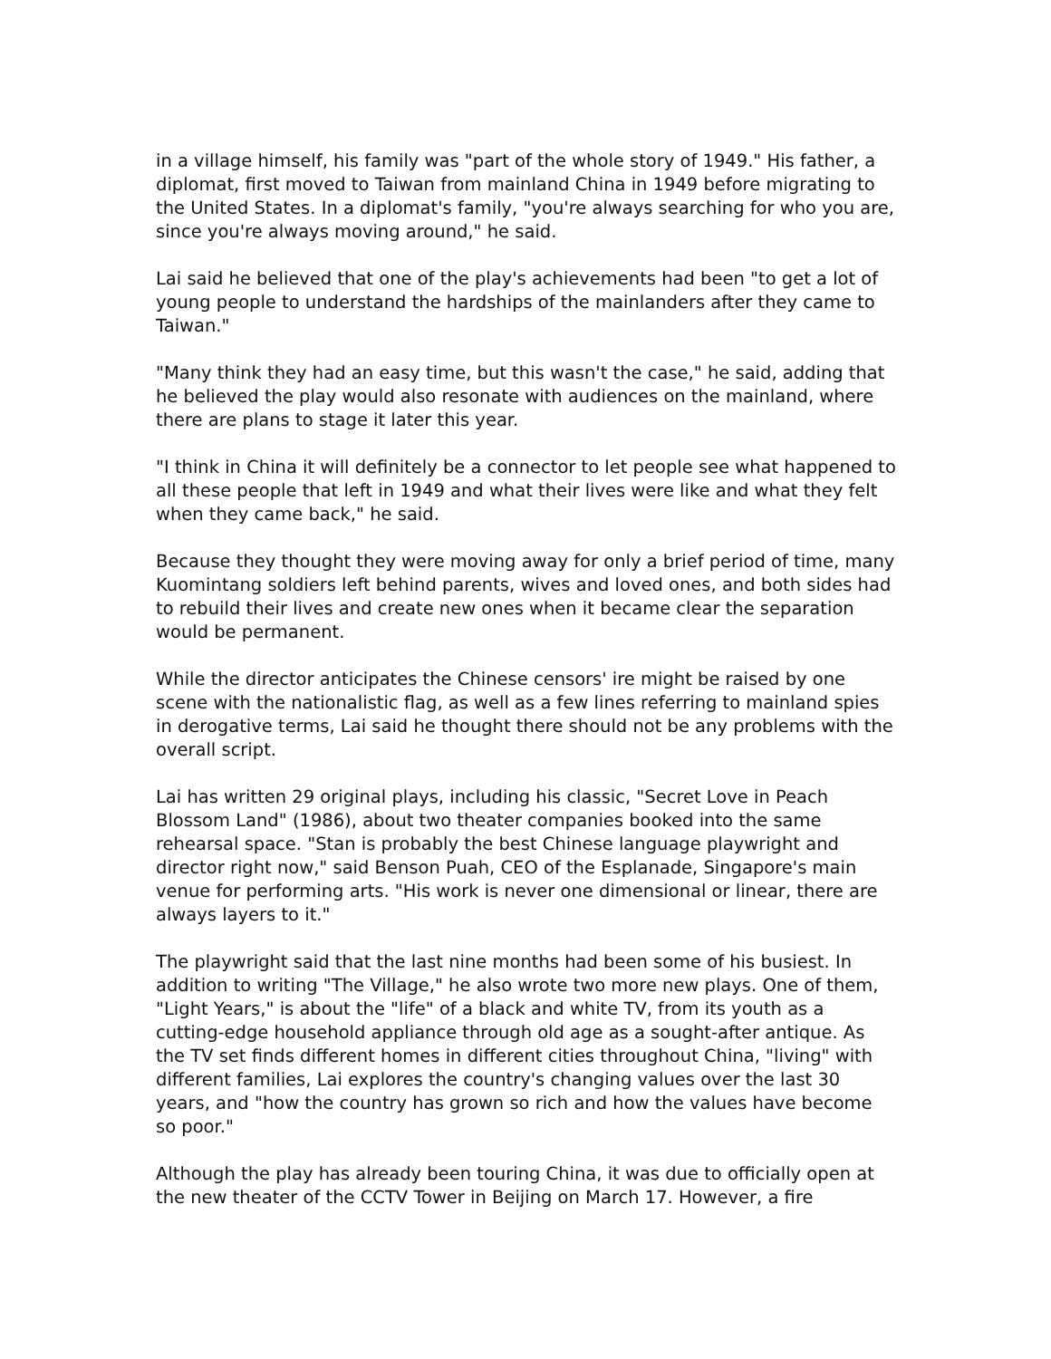in a village himself, his family was "part of the whole story of 1949." His father, a diplomat, first moved to Taiwan from mainland China in 1949 before migrating to the United States. In a diplomat's family, "you're always searching for who you are, since you're always moving around," he said.
Lai said he believed that one of the play's achievements had been "to get a lot of young people to understand the hardships of the mainlanders after they came to Taiwan."
"Many think they had an easy time, but this wasn't the case," he said, adding that he believed the play would also resonate with audiences on the mainland, where there are plans to stage it later this year.
"I think in China it will definitely be a connector to let people see what happened to all these people that left in 1949 and what their lives were like and what they felt when they came back," he said.
Because they thought they were moving away for only a brief period of time, many Kuomintang soldiers left behind parents, wives and loved ones, and both sides had to rebuild their lives and create new ones when it became clear the separation would be permanent.
While the director anticipates the Chinese censors' ire might be raised by one scene with the nationalistic flag, as well as a few lines referring to mainland spies in derogative terms, Lai said he thought there should not be any problems with the overall script.
Lai has written 29 original plays, including his classic, "Secret Love in Peach Blossom Land" (1986), about two theater companies booked into the same rehearsal space. "Stan is probably the best Chinese language playwright and director right now," said Benson Puah, CEO of the Esplanade, Singapore's main venue for performing arts. "His work is never one dimensional or linear, there are always layers to it."
The playwright said that the last nine months had been some of his busiest. In addition to writing "The Village," he also wrote two more new plays. One of them, "Light Years," is about the "life" of a black and white TV, from its youth as a cutting-edge household appliance through old age as a sought-after antique. As the TV set finds different homes in different cities throughout China, "living" with different families, Lai explores the country's changing values over the last 30 years, and "how the country has grown so rich and how the values have become so poor."
Although the play has already been touring China, it was due to officially open at the new theater of the CCTV Tower in Beijing on March 17. However, a fire